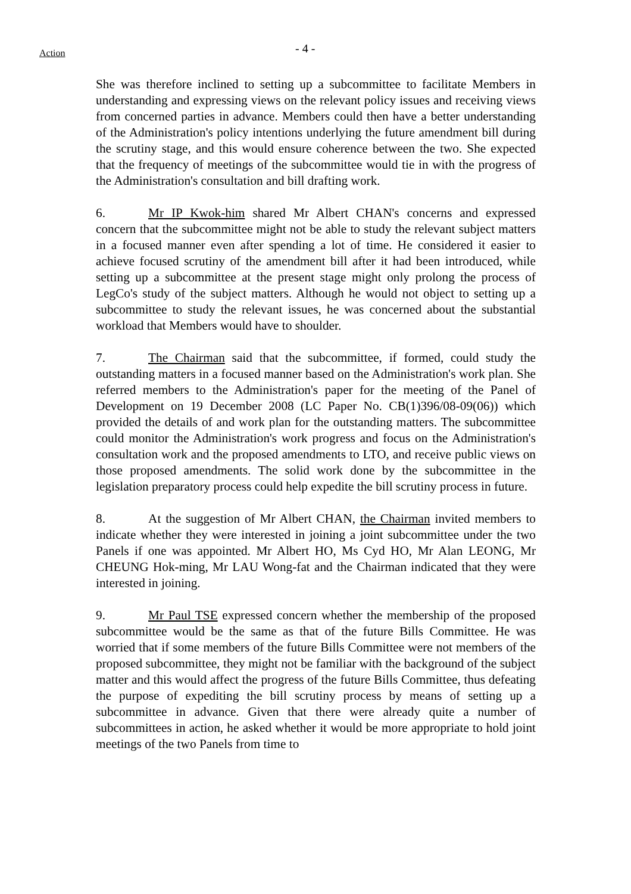Action
- 4 -
She was therefore inclined to setting up a subcommittee to facilitate Members in understanding and expressing views on the relevant policy issues and receiving views from concerned parties in advance. Members could then have a better understanding of the Administration's policy intentions underlying the future amendment bill during the scrutiny stage, and this would ensure coherence between the two. She expected that the frequency of meetings of the subcommittee would tie in with the progress of the Administration's consultation and bill drafting work.
6. Mr IP Kwok-him shared Mr Albert CHAN's concerns and expressed concern that the subcommittee might not be able to study the relevant subject matters in a focused manner even after spending a lot of time. He considered it easier to achieve focused scrutiny of the amendment bill after it had been introduced, while setting up a subcommittee at the present stage might only prolong the process of LegCo's study of the subject matters. Although he would not object to setting up a subcommittee to study the relevant issues, he was concerned about the substantial workload that Members would have to shoulder.
7. The Chairman said that the subcommittee, if formed, could study the outstanding matters in a focused manner based on the Administration's work plan. She referred members to the Administration's paper for the meeting of the Panel of Development on 19 December 2008 (LC Paper No. CB(1)396/08-09(06)) which provided the details of and work plan for the outstanding matters. The subcommittee could monitor the Administration's work progress and focus on the Administration's consultation work and the proposed amendments to LTO, and receive public views on those proposed amendments. The solid work done by the subcommittee in the legislation preparatory process could help expedite the bill scrutiny process in future.
8. At the suggestion of Mr Albert CHAN, the Chairman invited members to indicate whether they were interested in joining a joint subcommittee under the two Panels if one was appointed. Mr Albert HO, Ms Cyd HO, Mr Alan LEONG, Mr CHEUNG Hok-ming, Mr LAU Wong-fat and the Chairman indicated that they were interested in joining.
9. Mr Paul TSE expressed concern whether the membership of the proposed subcommittee would be the same as that of the future Bills Committee. He was worried that if some members of the future Bills Committee were not members of the proposed subcommittee, they might not be familiar with the background of the subject matter and this would affect the progress of the future Bills Committee, thus defeating the purpose of expediting the bill scrutiny process by means of setting up a subcommittee in advance. Given that there were already quite a number of subcommittees in action, he asked whether it would be more appropriate to hold joint meetings of the two Panels from time to